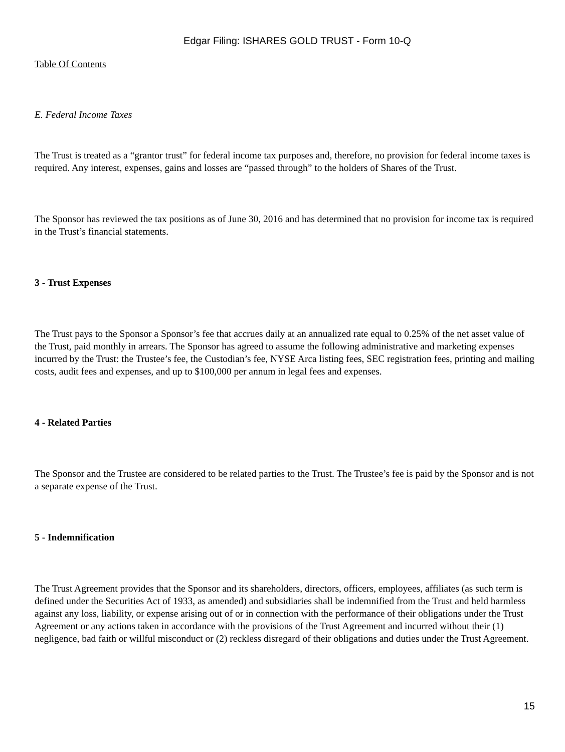Edgar Filing: ISHARES GOLD TRUST - Form 10-Q
Table Of Contents
E. Federal Income Taxes
The Trust is treated as a “grantor trust” for federal income tax purposes and, therefore, no provision for federal income taxes is required. Any interest, expenses, gains and losses are “passed through” to the holders of Shares of the Trust.
The Sponsor has reviewed the tax positions as of June 30, 2016 and has determined that no provision for income tax is required in the Trust’s financial statements.
3 - Trust Expenses
The Trust pays to the Sponsor a Sponsor’s fee that accrues daily at an annualized rate equal to 0.25% of the net asset value of the Trust, paid monthly in arrears. The Sponsor has agreed to assume the following administrative and marketing expenses incurred by the Trust: the Trustee’s fee, the Custodian’s fee, NYSE Arca listing fees, SEC registration fees, printing and mailing costs, audit fees and expenses, and up to $100,000 per annum in legal fees and expenses.
4 - Related Parties
The Sponsor and the Trustee are considered to be related parties to the Trust. The Trustee’s fee is paid by the Sponsor and is not a separate expense of the Trust.
5 - Indemnification
The Trust Agreement provides that the Sponsor and its shareholders, directors, officers, employees, affiliates (as such term is defined under the Securities Act of 1933, as amended) and subsidiaries shall be indemnified from the Trust and held harmless against any loss, liability, or expense arising out of or in connection with the performance of their obligations under the Trust Agreement or any actions taken in accordance with the provisions of the Trust Agreement and incurred without their (1) negligence, bad faith or willful misconduct or (2) reckless disregard of their obligations and duties under the Trust Agreement.
15